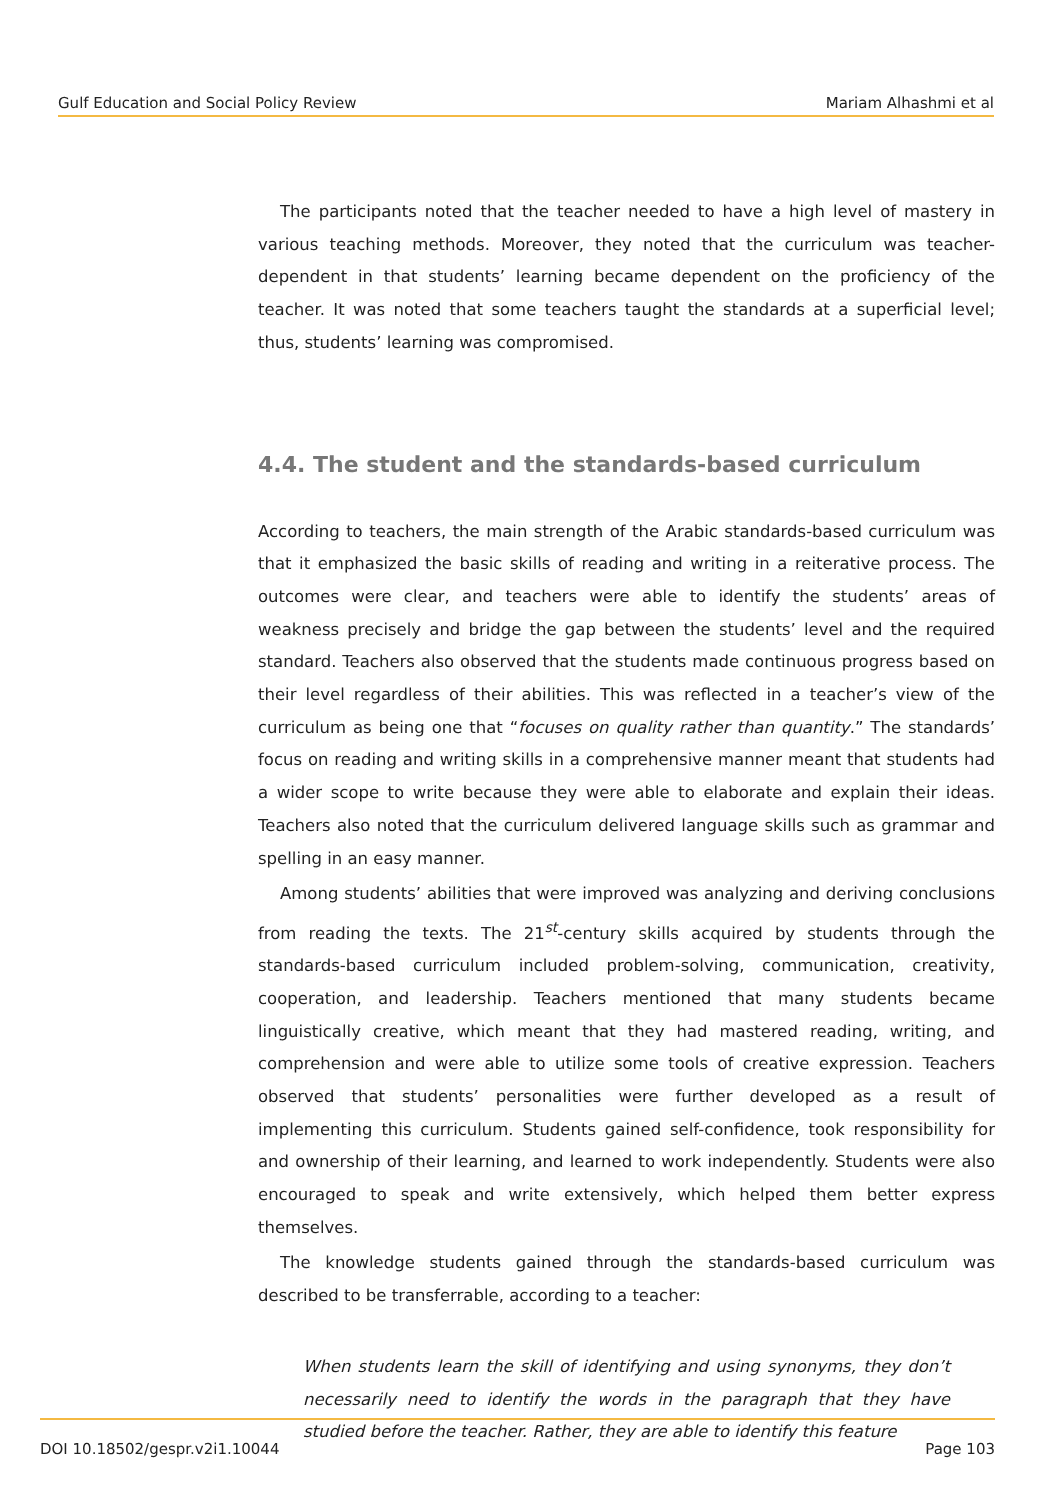Gulf Education and Social Policy Review Mariam Alhashmi et al
The participants noted that the teacher needed to have a high level of mastery in various teaching methods. Moreover, they noted that the curriculum was teacher-dependent in that students’ learning became dependent on the proficiency of the teacher. It was noted that some teachers taught the standards at a superficial level; thus, students’ learning was compromised.
4.4. The student and the standards-based curriculum
According to teachers, the main strength of the Arabic standards-based curriculum was that it emphasized the basic skills of reading and writing in a reiterative process. The outcomes were clear, and teachers were able to identify the students’ areas of weakness precisely and bridge the gap between the students’ level and the required standard. Teachers also observed that the students made continuous progress based on their level regardless of their abilities. This was reflected in a teacher’s view of the curriculum as being one that “focuses on quality rather than quantity.” The standards’ focus on reading and writing skills in a comprehensive manner meant that students had a wider scope to write because they were able to elaborate and explain their ideas. Teachers also noted that the curriculum delivered language skills such as grammar and spelling in an easy manner.
Among students’ abilities that were improved was analyzing and deriving conclusions from reading the texts. The 21<sup>st</sup>-century skills acquired by students through the standards-based curriculum included problem-solving, communication, creativity, cooperation, and leadership. Teachers mentioned that many students became linguistically creative, which meant that they had mastered reading, writing, and comprehension and were able to utilize some tools of creative expression. Teachers observed that students’ personalities were further developed as a result of implementing this curriculum. Students gained self-confidence, took responsibility for and ownership of their learning, and learned to work independently. Students were also encouraged to speak and write extensively, which helped them better express themselves.
The knowledge students gained through the standards-based curriculum was described to be transferrable, according to a teacher:
When students learn the skill of identifying and using synonyms, they don’t necessarily need to identify the words in the paragraph that they have studied before the teacher. Rather, they are able to identify this feature
DOI 10.18502/gespr.v2i1.10044 Page 103